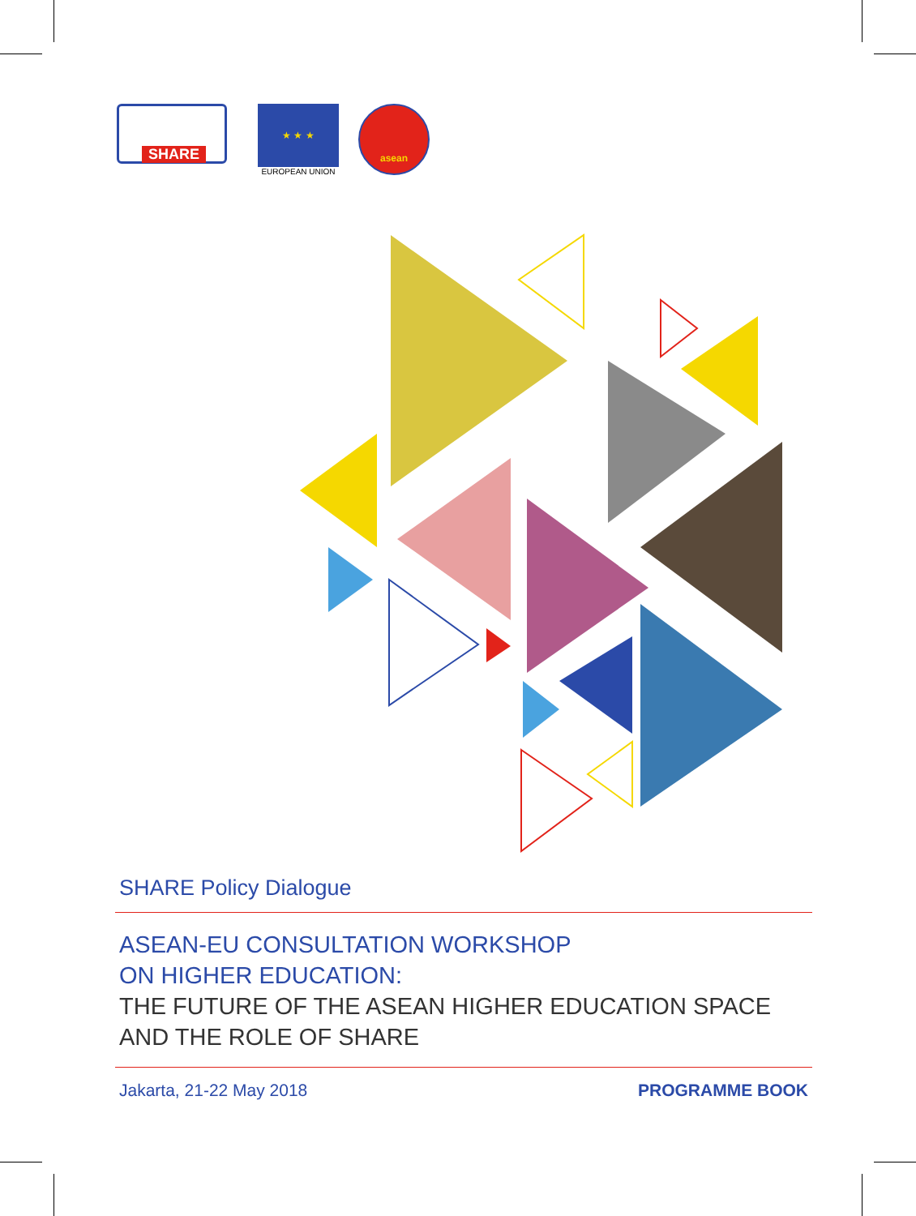SHARE
★ ★ ★
EUROPEAN UNION
asean
SHARE Policy Dialogue
ASEAN-EU CONSULTATION WORKSHOP
ON HIGHER EDUCATION:
THE FUTURE OF THE ASEAN HIGHER EDUCATION SPACE
AND THE ROLE OF SHARE
Jakarta, 21-22 May 2018 PROGRAMME BOOK